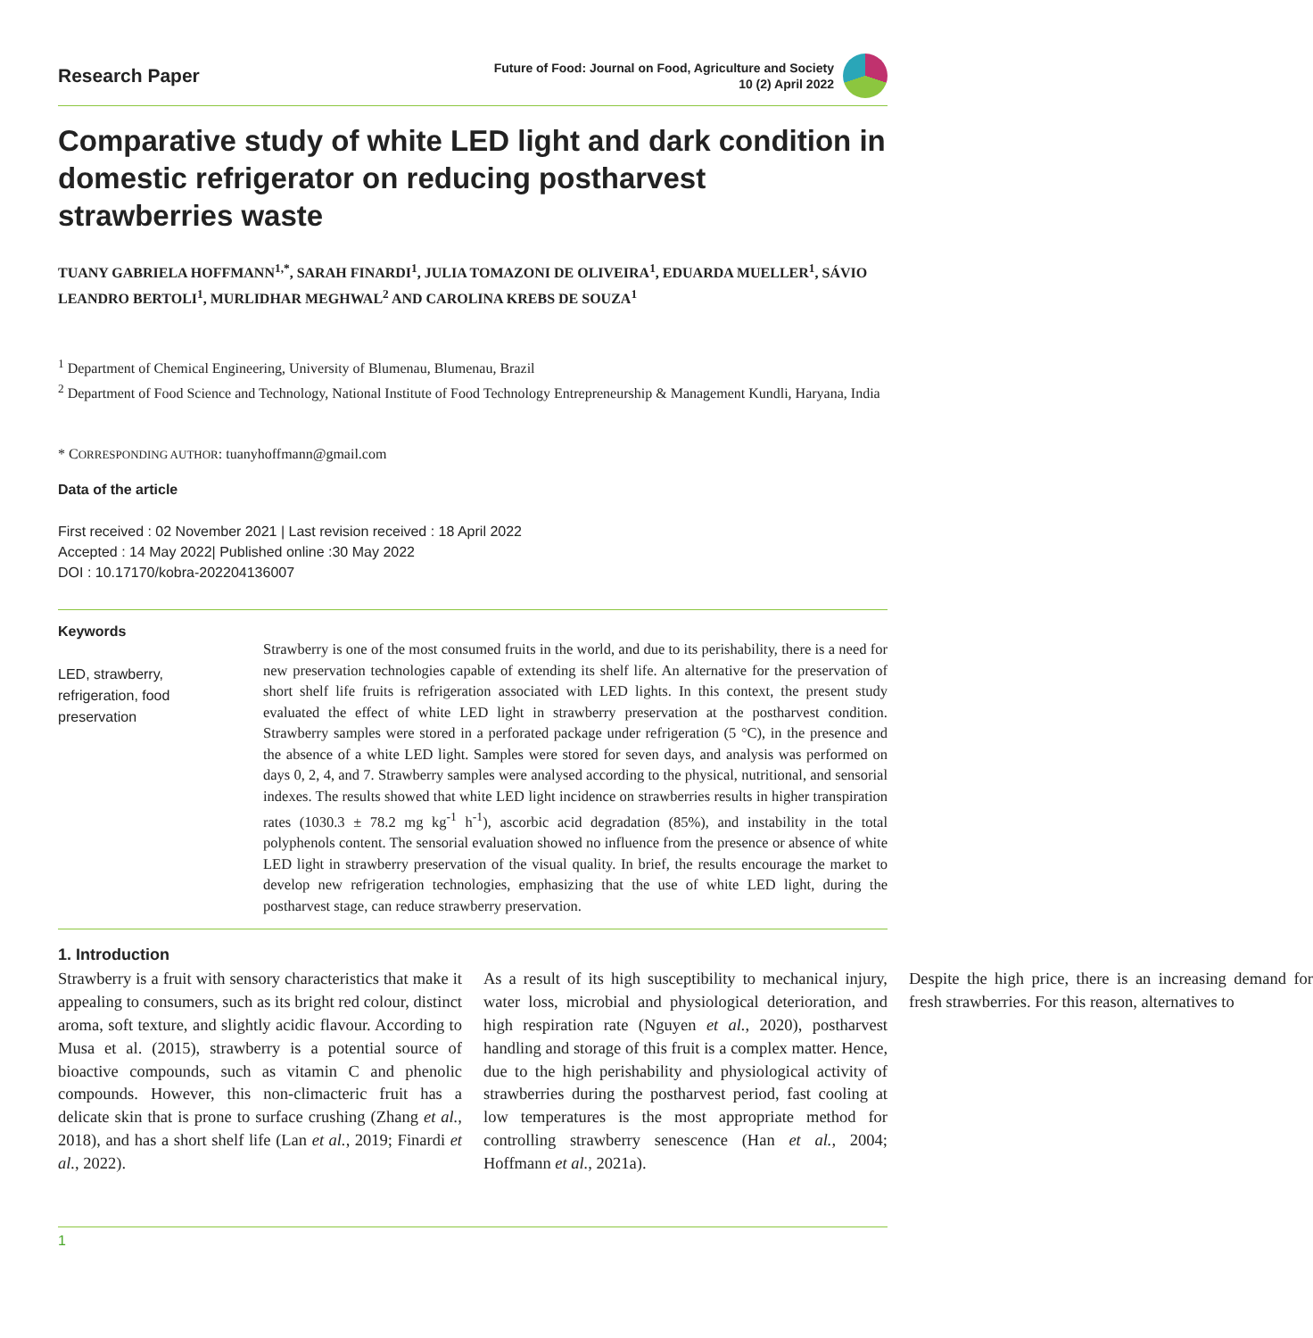Research Paper
Future of Food: Journal on Food, Agriculture and Society
10 (2) April 2022
Comparative study of white LED light and dark condition in domestic refrigerator on reducing postharvest strawberries waste
TUANY GABRIELA HOFFMANN<sup>1,*</sup>, SARAH FINARDI<sup>1</sup>, JULIA TOMAZONI DE OLIVEIRA<sup>1</sup>, EDUARDA MUELLER<sup>1</sup>, SÁVIO LEANDRO BERTOLI<sup>1</sup>, MURLIDHAR MEGHWAL<sup>2</sup> AND CAROLINA KREBS DE SOUZA<sup>1</sup>
<sup>1</sup> Department of Chemical Engineering, University of Blumenau, Blumenau, Brazil
<sup>2</sup> Department of Food Science and Technology, National Institute of Food Technology Entrepreneurship & Management Kundli, Haryana, India
* CORRESPONDING AUTHOR: tuanyhoffmann@gmail.com
Data of the article
First received : 02 November 2021 | Last revision received : 18 April 2022
Accepted : 14 May 2022| Published online :30 May 2022
DOI : 10.17170/kobra-202204136007
Keywords
LED, strawberry, refrigeration, food preservation
Strawberry is one of the most consumed fruits in the world, and due to its perishability, there is a need for new preservation technologies capable of extending its shelf life. An alternative for the preservation of short shelf life fruits is refrigeration associated with LED lights. In this context, the present study evaluated the effect of white LED light in strawberry preservation at the postharvest condition. Strawberry samples were stored in a perforated package under refrigeration (5 °C), in the presence and the absence of a white LED light. Samples were stored for seven days, and analysis was performed on days 0, 2, 4, and 7. Strawberry samples were analysed according to the physical, nutritional, and sensorial indexes. The results showed that white LED light incidence on strawberries results in higher transpiration rates (1030.3 ± 78.2 mg kg<sup>-1</sup> h<sup>-1</sup>), ascorbic acid degradation (85%), and instability in the total polyphenols content. The sensorial evaluation showed no influence from the presence or absence of white LED light in strawberry preservation of the visual quality. In brief, the results encourage the market to develop new refrigeration technologies, emphasizing that the use of white LED light, during the postharvest stage, can reduce strawberry preservation.
1. Introduction
Strawberry is a fruit with sensory characteristics that make it appealing to consumers, such as its bright red colour, distinct aroma, soft texture, and slightly acidic flavour. According to Musa et al. (2015), strawberry is a potential source of bioactive compounds, such as vitamin C and phenolic compounds. However, this non-climacteric fruit has a delicate skin that is prone to surface crushing (Zhang et al., 2018), and has a short shelf life (Lan et al., 2019; Finardi et al., 2022).
As a result of its high susceptibility to mechanical injury, water loss, microbial and physiological deterioration, and high respiration rate (Nguyen et al., 2020), postharvest handling and storage of this fruit is a complex matter. Hence, due to the high perishability and physiological activity of strawberries during the postharvest period, fast cooling at low temperatures is the most appropriate method for controlling strawberry senescence (Han et al., 2004; Hoffmann et al., 2021a).
Despite the high price, there is an increasing demand for fresh strawberries. For this reason, alternatives to
1